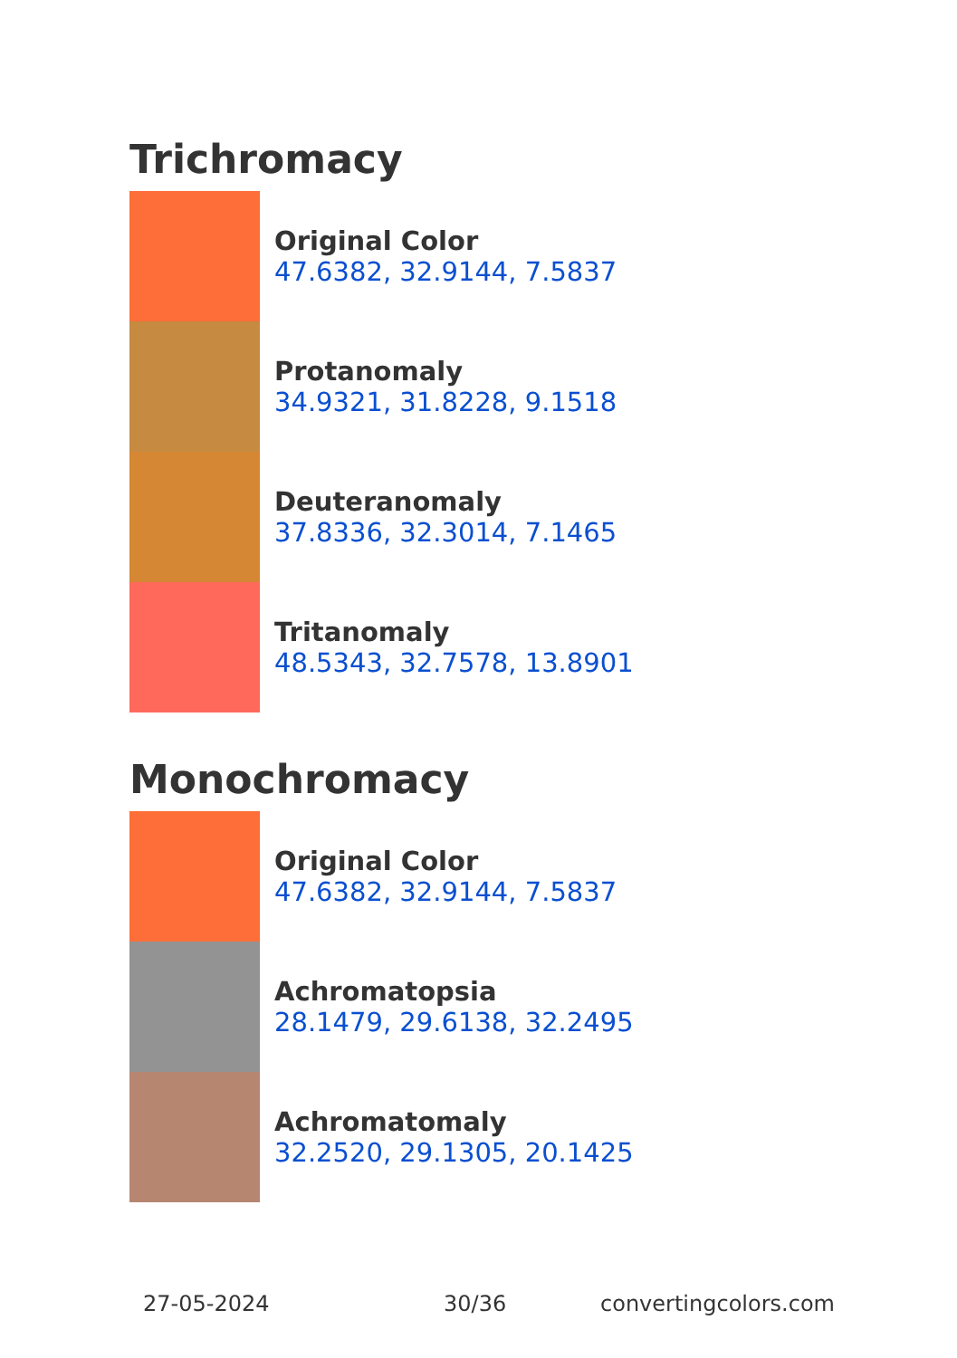Trichromacy
Original Color
47.6382, 32.9144, 7.5837
Protanomaly
34.9321, 31.8228, 9.1518
Deuteranomaly
37.8336, 32.3014, 7.1465
Tritanomaly
48.5343, 32.7578, 13.8901
Monochromacy
Original Color
47.6382, 32.9144, 7.5837
Achromatopsia
28.1479, 29.6138, 32.2495
Achromatomaly
32.2520, 29.1305, 20.1425
27-05-2024 30/36 convertingcolors.com